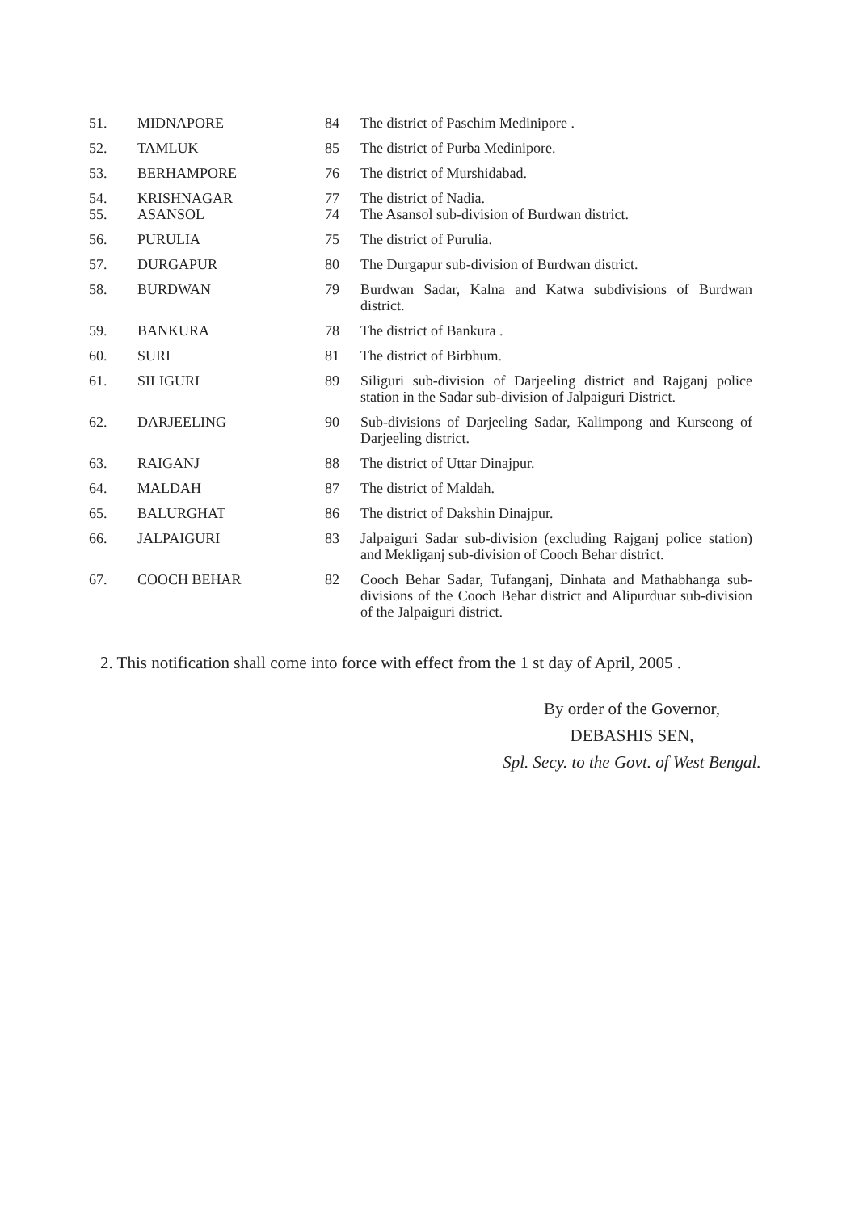| 51. | MIDNAPORE | 84 | The district of Paschim Medinipore . |
| 52. | TAMLUK | 85 | The district of Purba Medinipore. |
| 53. | BERHAMPORE | 76 | The district of Murshidabad. |
| 54. | KRISHNAGAR | 77 | The district of Nadia. |
| 55. | ASANSOL | 74 | The Asansol sub-division of Burdwan district. |
| 56. | PURULIA | 75 | The district of Purulia. |
| 57. | DURGAPUR | 80 | The Durgapur sub-division of Burdwan district. |
| 58. | BURDWAN | 79 | Burdwan Sadar, Kalna and Katwa subdivisions of Burdwan district. |
| 59. | BANKURA | 78 | The district of Bankura . |
| 60. | SURI | 81 | The district of Birbhum. |
| 61. | SILIGURI | 89 | Siliguri sub-division of Darjeeling district and Rajganj police station in the Sadar sub-division of Jalpaiguri District. |
| 62. | DARJEELING | 90 | Sub-divisions of Darjeeling Sadar, Kalimpong and Kurseong of Darjeeling district. |
| 63. | RAIGANJ | 88 | The district of Uttar Dinajpur. |
| 64. | MALDAH | 87 | The district of Maldah. |
| 65. | BALURGHAT | 86 | The district of Dakshin Dinajpur. |
| 66. | JALPAIGURI | 83 | Jalpaiguri Sadar sub-division (excluding Rajganj police station) and Mekliganj sub-division of Cooch Behar district. |
| 67. | COOCH BEHAR | 82 | Cooch Behar Sadar, Tufanganj, Dinhata and Mathabhanga sub-divisions of the Cooch Behar district and Alipurduar sub-division of the Jalpaiguri district. |
2. This notification shall come into force with effect from the 1 st day of April, 2005 .
By order of the Governor,
DEBASHIS SEN,
Spl. Secy. to the Govt. of West Bengal.